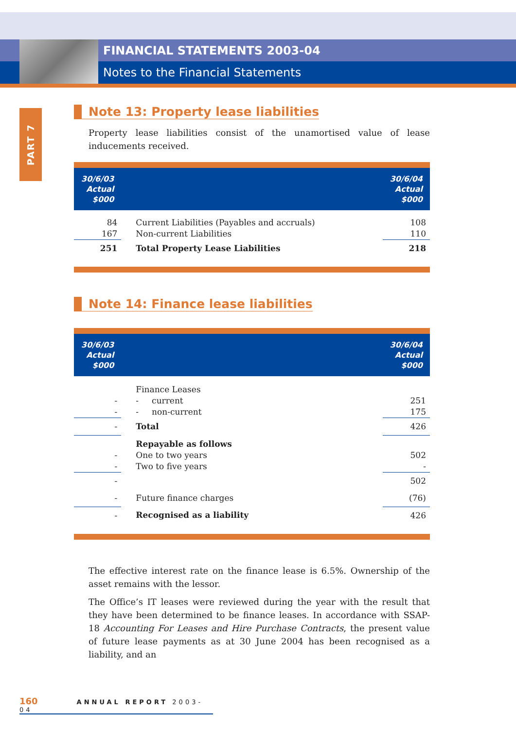FINANCIAL STATEMENTS 2003-04
Notes to the Financial Statements
PART 7
Note 13: Property lease liabilities
Property lease liabilities consist of the unamortised value of lease inducements received.
| 30/6/03 Actual $000 | | 30/6/04 Actual $000 |
| --- | --- | --- |
| 84 | Current Liabilities (Payables and accruals) | 108 |
| 167 | Non-current Liabilities | 110 |
| 251 | Total Property Lease Liabilities | 218 |
Note 14: Finance lease liabilities
| 30/6/03 Actual $000 | | 30/6/04 Actual $000 |
| --- | --- | --- |
| | Finance Leases | |
| - | - current | 251 |
| - | - non-current | 175 |
| - | Total | 426 |
| | Repayable as follows | |
| - | One to two years | 502 |
| - | Two to five years | - |
| - | | 502 |
| - | Future finance charges | (76) |
| - | Recognised as a liability | 426 |
The effective interest rate on the finance lease is 6.5%. Ownership of the asset remains with the lessor.
The Office’s IT leases were reviewed during the year with the result that they have been determined to be finance leases. In accordance with SSAP-18 Accounting For Leases and Hire Purchase Contracts, the present value of future lease payments as at 30 June 2004 has been recognised as a liability, and an
160 ANNUAL REPORT 2003-04